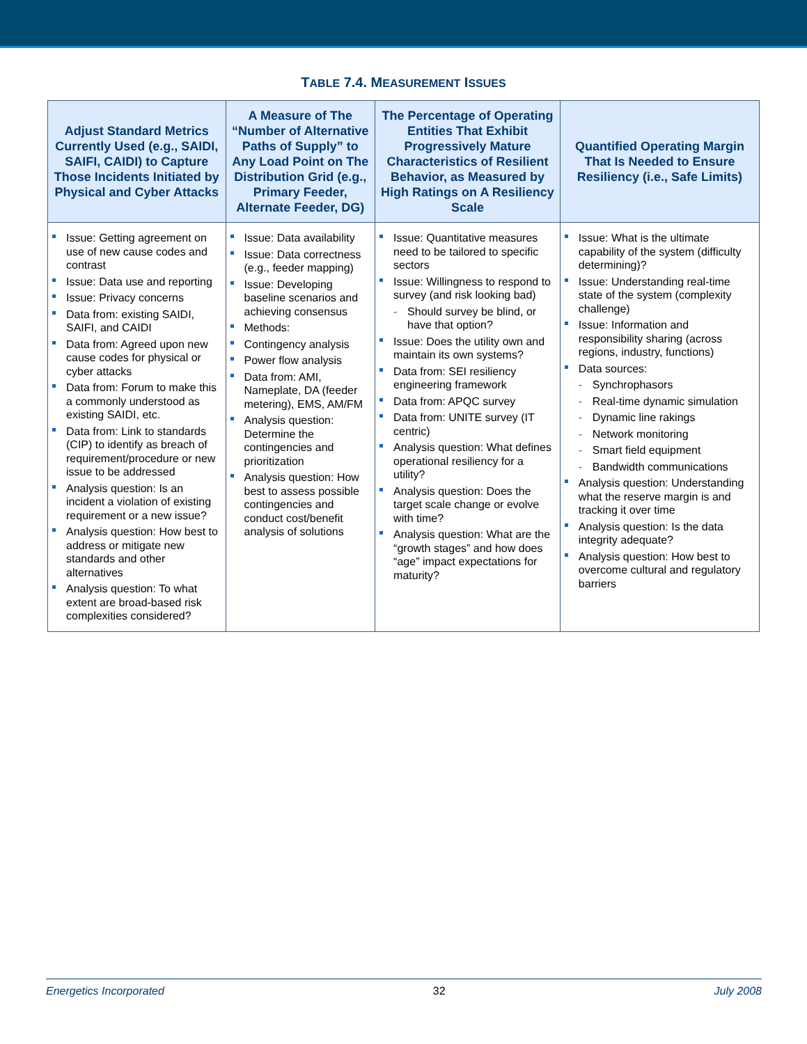TABLE 7.4. MEASUREMENT ISSUES
| Adjust Standard Metrics Currently Used (e.g., SAIDI, SAIFI, CAIDI) to Capture Those Incidents Initiated by Physical and Cyber Attacks | A Measure of The “Number of Alternative Paths of Supply” to Any Load Point on The Distribution Grid (e.g., Primary Feeder, Alternate Feeder, DG) | The Percentage of Operating Entities That Exhibit Progressively Mature Characteristics of Resilient Behavior, as Measured by High Ratings on A Resiliency Scale | Quantified Operating Margin That Is Needed to Ensure Resiliency (i.e., Safe Limits) |
| --- | --- | --- | --- |
| Issue: Getting agreement on use of new cause codes and contrast Issue: Data use and reporting Issue: Privacy concerns Data from: existing SAIDI, SAIFI, and CAIDI Data from: Agreed upon new cause codes for physical or cyber attacks Data from: Forum to make this a commonly understood as existing SAIDI, etc. Data from: Link to standards (CIP) to identify as breach of requirement/procedure or new issue to be addressed Analysis question: Is an incident a violation of existing requirement or a new issue? Analysis question: How best to address or mitigate new standards and other alternatives Analysis question: To what extent are broad-based risk complexities considered? | Issue: Data availability Issue: Data correctness (e.g., feeder mapping) Issue: Developing baseline scenarios and achieving consensus Methods: Contingency analysis Power flow analysis Data from: AMI, Nameplate, DA (feeder metering), EMS, AM/FM Analysis question: Determine the contingencies and prioritization Analysis question: How best to assess possible contingencies and conduct cost/benefit analysis of solutions | Issue: Quantitative measures need to be tailored to specific sectors Issue: Willingness to respond to survey (and risk looking bad) - Should survey be blind, or have that option? Issue: Does the utility own and maintain its own systems? Data from: SEI resiliency engineering framework Data from: APQC survey Data from: UNITE survey (IT centric) Analysis question: What defines operational resiliency for a utility? Analysis question: Does the target scale change or evolve with time? Analysis question: What are the “growth stages” and how does “age” impact expectations for maturity? | Issue: What is the ultimate capability of the system (difficulty determining)? Issue: Understanding real-time state of the system (complexity challenge) Issue: Information and responsibility sharing (across regions, industry, functions) Data sources: - Synchrophasors - Real-time dynamic simulation - Dynamic line rakings - Network monitoring - Smart field equipment - Bandwidth communications Analysis question: Understanding what the reserve margin is and tracking it over time Analysis question: Is the data integrity adequate? Analysis question: How best to overcome cultural and regulatory barriers |
Energetics Incorporated 32 July 2008